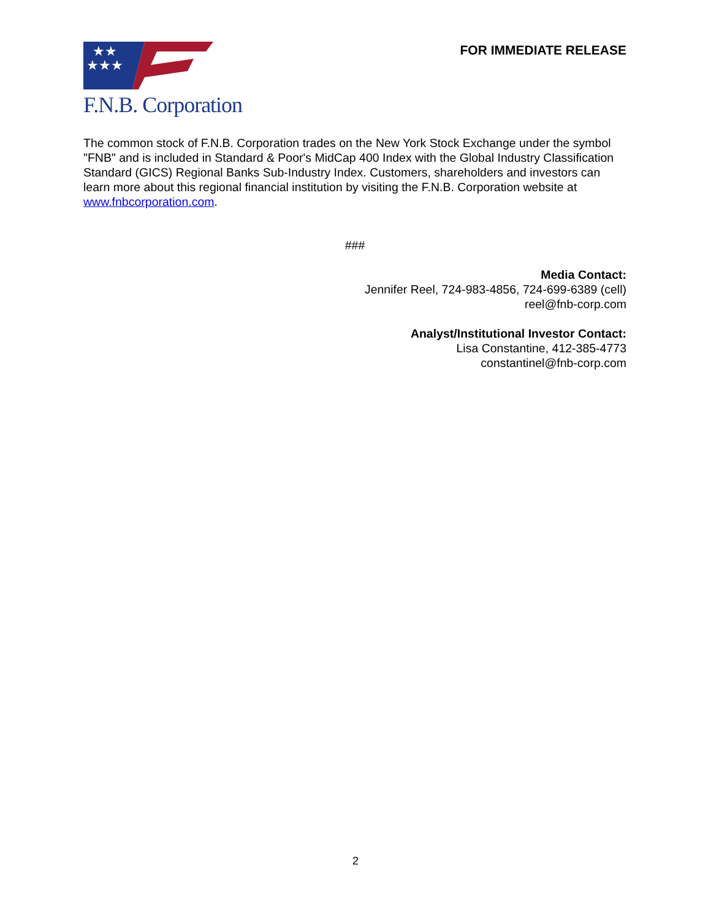★★
★★★
F.N.B. Corporation
FOR IMMEDIATE RELEASE
The common stock of F.N.B. Corporation trades on the New York Stock Exchange under the symbol "FNB" and is included in Standard & Poor's MidCap 400 Index with the Global Industry Classification Standard (GICS) Regional Banks Sub-Industry Index. Customers, shareholders and investors can learn more about this regional financial institution by visiting the F.N.B. Corporation website at www.fnbcorporation.com.
###
Media Contact:
Jennifer Reel, 724-983-4856, 724-699-6389 (cell)
reel@fnb-corp.com
Analyst/Institutional Investor Contact:
Lisa Constantine, 412-385-4773
constantinel@fnb-corp.com
2